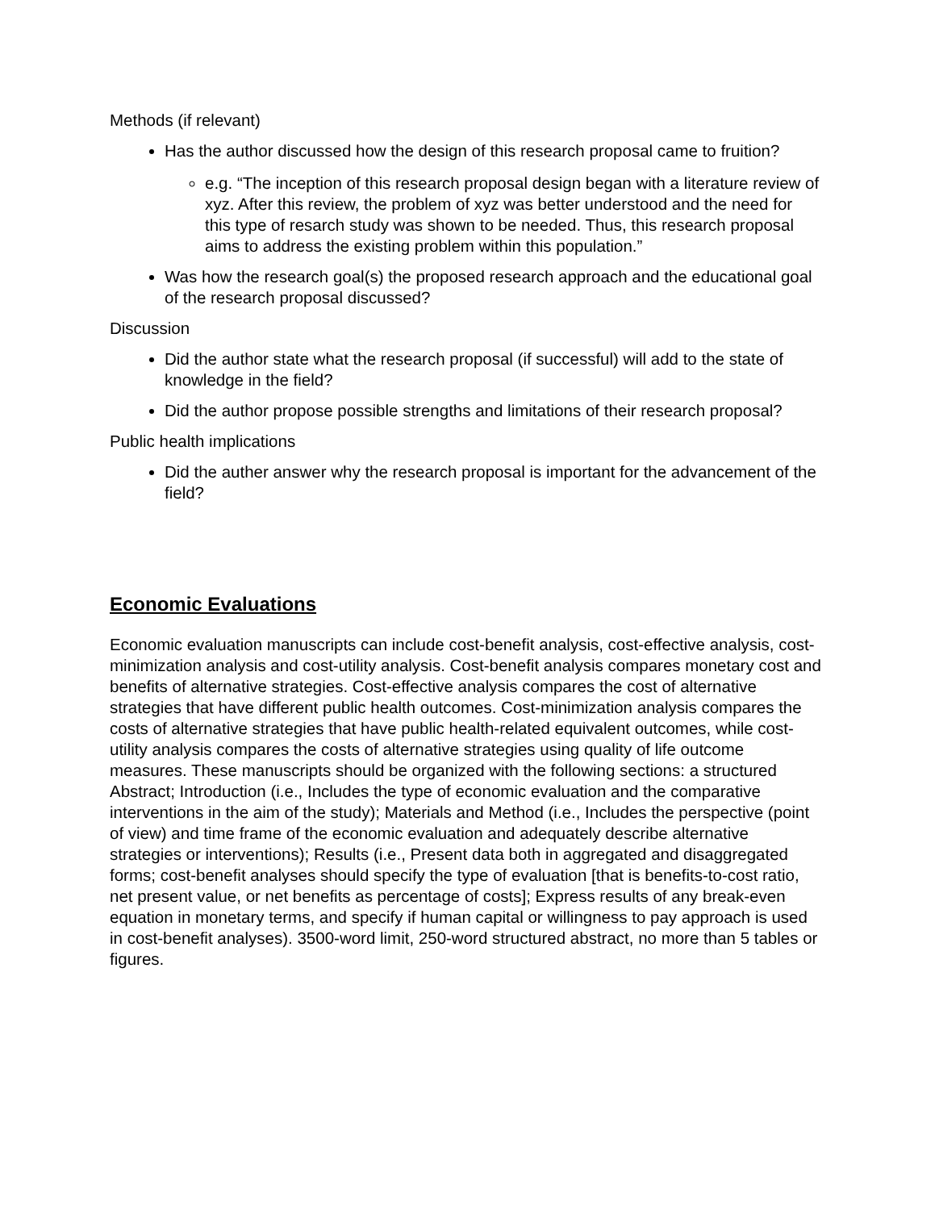Methods (if relevant)
Has the author discussed how the design of this research proposal came to fruition?
e.g. “The inception of this research proposal design began with a literature review of xyz. After this review, the problem of xyz was better understood and the need for this type of resarch study was shown to be needed. Thus, this research proposal aims to address the existing problem within this population.”
Was how the research goal(s) the proposed research approach and the educational goal of the research proposal discussed?
Discussion
Did the author state what the research proposal (if successful) will add to the state of knowledge in the field?
Did the author propose possible strengths and limitations of their research proposal?
Public health implications
Did the auther answer why the research proposal is important for the advancement of the field?
Economic Evaluations
Economic evaluation manuscripts can include cost-benefit analysis, cost-effective analysis, cost-minimization analysis and cost-utility analysis. Cost-benefit analysis compares monetary cost and benefits of alternative strategies. Cost-effective analysis compares the cost of alternative strategies that have different public health outcomes. Cost-minimization analysis compares the costs of alternative strategies that have public health-related equivalent outcomes, while cost-utility analysis compares the costs of alternative strategies using quality of life outcome measures. These manuscripts should be organized with the following sections: a structured Abstract; Introduction (i.e., Includes the type of economic evaluation and the comparative interventions in the aim of the study); Materials and Method (i.e., Includes the perspective (point of view) and time frame of the economic evaluation and adequately describe alternative strategies or interventions); Results (i.e., Present data both in aggregated and disaggregated forms; cost-benefit analyses should specify the type of evaluation [that is benefits-to-cost ratio, net present value, or net benefits as percentage of costs]; Express results of any break-even equation in monetary terms, and specify if human capital or willingness to pay approach is used in cost-benefit analyses). 3500-word limit, 250-word structured abstract, no more than 5 tables or figures.